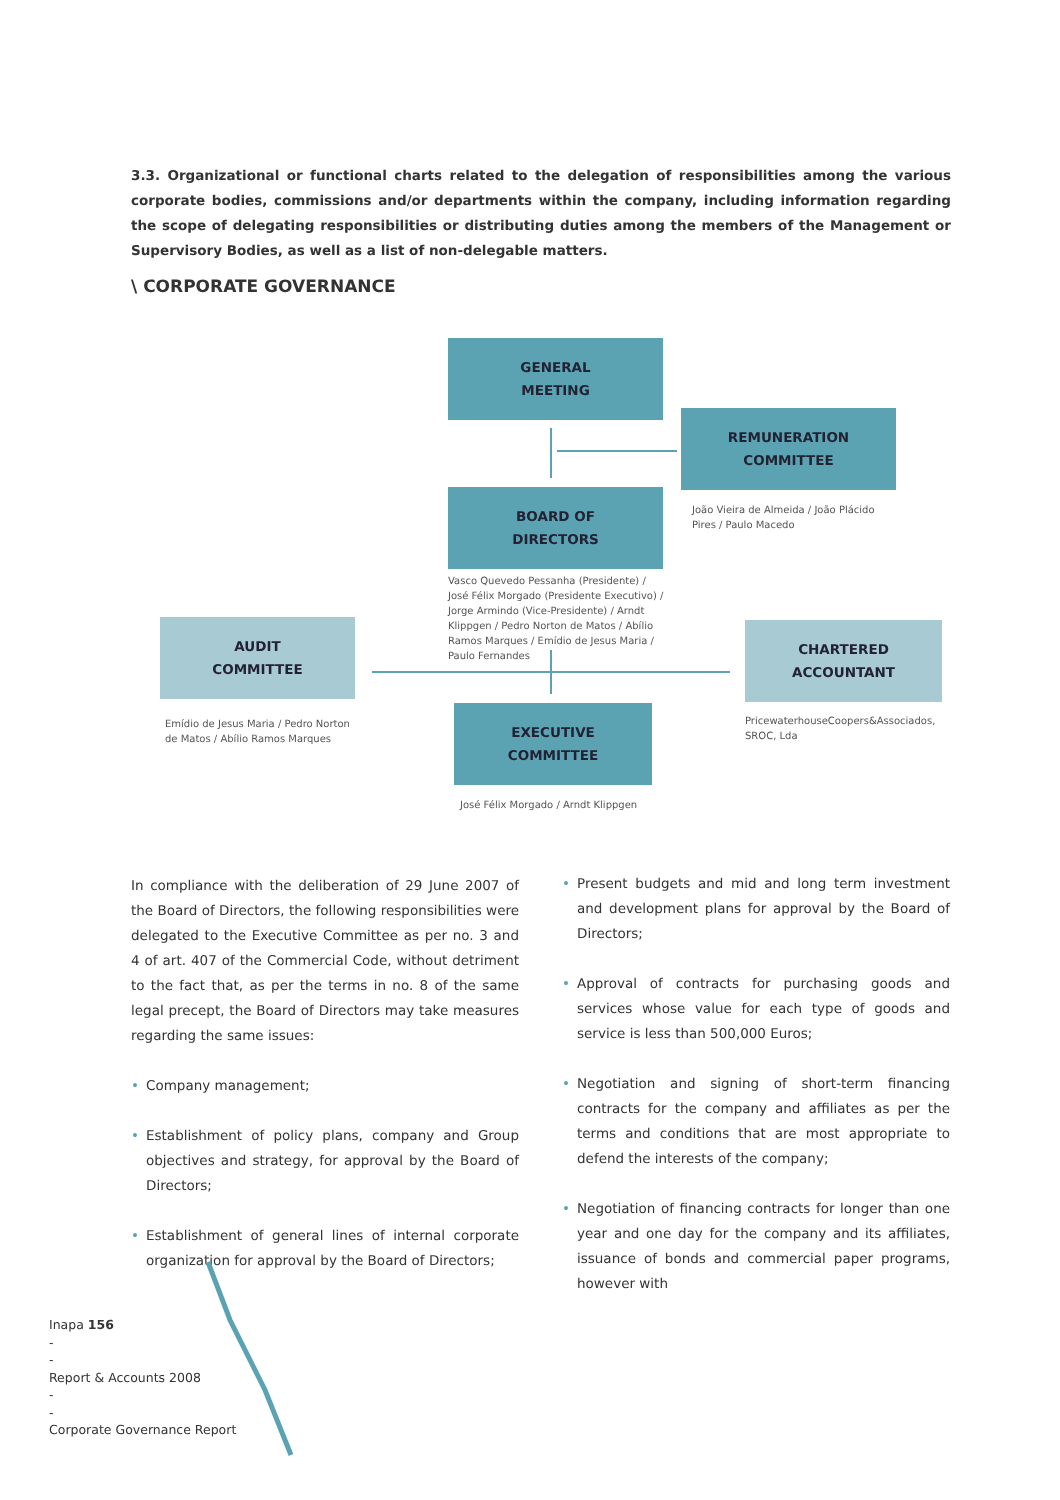3.3. Organizational or functional charts related to the delegation of responsibilities among the various corporate bodies, commissions and/or departments within the company, including information regarding the scope of delegating responsibilities or distributing duties among the members of the Management or Supervisory Bodies, as well as a list of non-delegable matters.
\ CORPORATE GOVERNANCE
GENERAL
MEETING
REMUNERATION
COMMITTEE
João Vieira de Almeida / João Plácido Pires / Paulo Macedo
BOARD OF
DIRECTORS
Vasco Quevedo Pessanha (Presidente) / José Félix Morgado (Presidente Executivo) / Jorge Armindo (Vice-Presidente) / Arndt Klippgen / Pedro Norton de Matos / Abílio Ramos Marques / Emídio de Jesus Maria / Paulo Fernandes
AUDIT
COMMITTEE
Emídio de Jesus Maria / Pedro Norton de Matos / Abílio Ramos Marques
CHARTERED
ACCOUNTANT
PricewaterhouseCoopers&Associados, SROC, Lda
EXECUTIVE
COMMITTEE
José Félix Morgado / Arndt Klippgen
In compliance with the deliberation of 29 June 2007 of the Board of Directors, the following responsibilities were delegated to the Executive Committee as per no. 3 and 4 of art. 407 of the Commercial Code, without detriment to the fact that, as per the terms in no. 8 of the same legal precept, the Board of Directors may take measures regarding the same issues:
• Company management;
• Establishment of policy plans, company and Group objectives and strategy, for approval by the Board of Directors;
• Establishment of general lines of internal corporate organization for approval by the Board of Directors;
• Present budgets and mid and long term investment and development plans for approval by the Board of Directors;
• Approval of contracts for purchasing goods and services whose value for each type of goods and service is less than 500,000 Euros;
• Negotiation and signing of short-term financing contracts for the company and affiliates as per the terms and conditions that are most appropriate to defend the interests of the company;
• Negotiation of financing contracts for longer than one year and one day for the company and its affiliates, issuance of bonds and commercial paper programs, however with
Inapa 156
-
-
Report & Accounts 2008
-
-
Corporate Governance Report